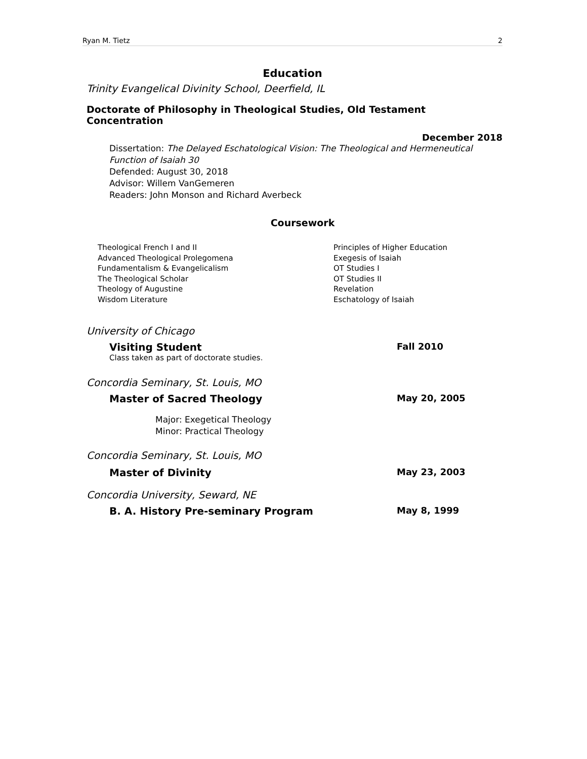Ryan M. Tietz 2
Education
Trinity Evangelical Divinity School, Deerfield, IL
Doctorate of Philosophy in Theological Studies, Old Testament Concentration
December 2018
Dissertation: The Delayed Eschatological Vision: The Theological and Hermeneutical Function of Isaiah 30
Defended: August 30, 2018
Advisor: Willem VanGemeren
Readers: John Monson and Richard Averbeck
Coursework
Theological French I and II
Advanced Theological Prolegomena
Fundamentalism & Evangelicalism
The Theological Scholar
Theology of Augustine
Wisdom Literature
Principles of Higher Education
Exegesis of Isaiah
OT Studies I
OT Studies II
Revelation
Eschatology of Isaiah
University of Chicago
Visiting Student Fall 2010
Class taken as part of doctorate studies.
Concordia Seminary, St. Louis, MO
Master of Sacred Theology May 20, 2005
Major: Exegetical Theology
Minor: Practical Theology
Concordia Seminary, St. Louis, MO
Master of Divinity May 23, 2003
Concordia University, Seward, NE
B. A. History Pre-seminary Program May 8, 1999